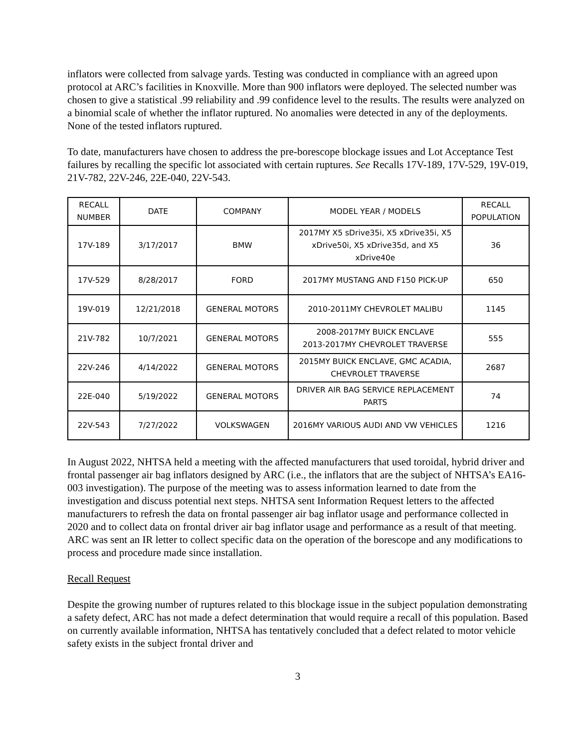inflators were collected from salvage yards. Testing was conducted in compliance with an agreed upon protocol at ARC’s facilities in Knoxville. More than 900 inflators were deployed. The selected number was chosen to give a statistical .99 reliability and .99 confidence level to the results. The results were analyzed on a binomial scale of whether the inflator ruptured. No anomalies were detected in any of the deployments. None of the tested inflators ruptured.
To date, manufacturers have chosen to address the pre-borescope blockage issues and Lot Acceptance Test failures by recalling the specific lot associated with certain ruptures. See Recalls 17V-189, 17V-529, 19V-019, 21V-782, 22V-246, 22E-040, 22V-543.
| RECALL NUMBER | DATE | COMPANY | MODEL YEAR / MODELS | RECALL POPULATION |
| --- | --- | --- | --- | --- |
| 17V-189 | 3/17/2017 | BMW | 2017MY X5 sDrive35i, X5 xDrive35i, X5 xDrive50i, X5 xDrive35d, and X5 xDrive40e | 36 |
| 17V-529 | 8/28/2017 | FORD | 2017MY MUSTANG AND F150 PICK-UP | 650 |
| 19V-019 | 12/21/2018 | GENERAL MOTORS | 2010-2011MY CHEVROLET MALIBU | 1145 |
| 21V-782 | 10/7/2021 | GENERAL MOTORS | 2008-2017MY BUICK ENCLAVE 2013-2017MY CHEVROLET TRAVERSE | 555 |
| 22V-246 | 4/14/2022 | GENERAL MOTORS | 2015MY BUICK ENCLAVE, GMC ACADIA, CHEVROLET TRAVERSE | 2687 |
| 22E-040 | 5/19/2022 | GENERAL MOTORS | DRIVER AIR BAG SERVICE REPLACEMENT PARTS | 74 |
| 22V-543 | 7/27/2022 | VOLKSWAGEN | 2016MY VARIOUS AUDI AND VW VEHICLES | 1216 |
In August 2022, NHTSA held a meeting with the affected manufacturers that used toroidal, hybrid driver and frontal passenger air bag inflators designed by ARC (i.e., the inflators that are the subject of NHTSA’s EA16-003 investigation). The purpose of the meeting was to assess information learned to date from the investigation and discuss potential next steps. NHTSA sent Information Request letters to the affected manufacturers to refresh the data on frontal passenger air bag inflator usage and performance collected in 2020 and to collect data on frontal driver air bag inflator usage and performance as a result of that meeting. ARC was sent an IR letter to collect specific data on the operation of the borescope and any modifications to process and procedure made since installation.
Recall Request
Despite the growing number of ruptures related to this blockage issue in the subject population demonstrating a safety defect, ARC has not made a defect determination that would require a recall of this population. Based on currently available information, NHTSA has tentatively concluded that a defect related to motor vehicle safety exists in the subject frontal driver and
3